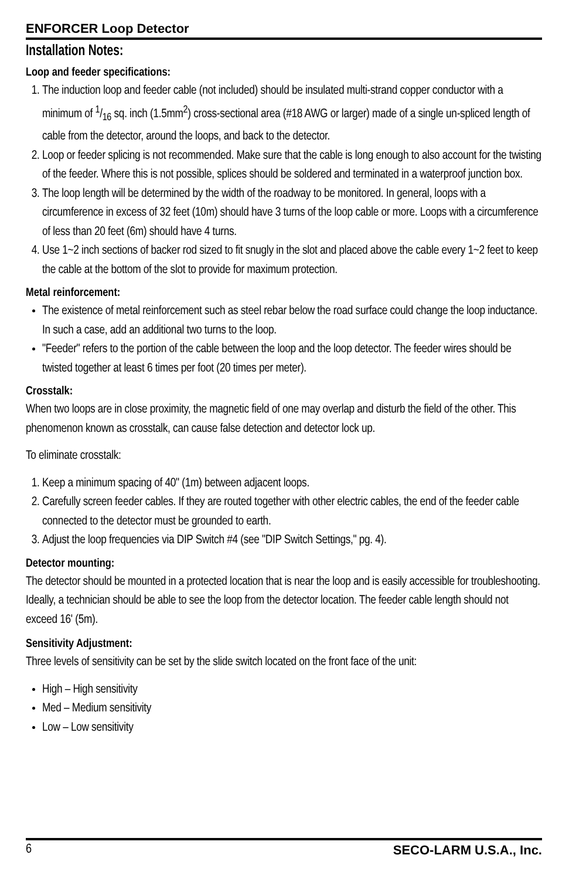ENFORCER Loop Detector
Installation Notes:
Loop and feeder specifications:
1. The induction loop and feeder cable (not included) should be insulated multi-strand copper conductor with a minimum of 1/16 sq. inch (1.5mm<sup>2</sup>) cross-sectional area (#18 AWG or larger) made of a single un-spliced length of cable from the detector, around the loops, and back to the detector.
2. Loop or feeder splicing is not recommended. Make sure that the cable is long enough to also account for the twisting of the feeder. Where this is not possible, splices should be soldered and terminated in a waterproof junction box.
3. The loop length will be determined by the width of the roadway to be monitored. In general, loops with a circumference in excess of 32 feet (10m) should have 3 turns of the loop cable or more. Loops with a circumference of less than 20 feet (6m) should have 4 turns.
4. Use 1~2 inch sections of backer rod sized to fit snugly in the slot and placed above the cable every 1~2 feet to keep the cable at the bottom of the slot to provide for maximum protection.
Metal reinforcement:
The existence of metal reinforcement such as steel rebar below the road surface could change the loop inductance. In such a case, add an additional two turns to the loop.
"Feeder" refers to the portion of the cable between the loop and the loop detector. The feeder wires should be twisted together at least 6 times per foot (20 times per meter).
Crosstalk:
When two loops are in close proximity, the magnetic field of one may overlap and disturb the field of the other. This phenomenon known as crosstalk, can cause false detection and detector lock up.
To eliminate crosstalk:
1. Keep a minimum spacing of 40" (1m) between adjacent loops.
2. Carefully screen feeder cables. If they are routed together with other electric cables, the end of the feeder cable connected to the detector must be grounded to earth.
3. Adjust the loop frequencies via DIP Switch #4 (see "DIP Switch Settings," pg. 4).
Detector mounting:
The detector should be mounted in a protected location that is near the loop and is easily accessible for troubleshooting. Ideally, a technician should be able to see the loop from the detector location. The feeder cable length should not exceed 16' (5m).
Sensitivity Adjustment:
Three levels of sensitivity can be set by the slide switch located on the front face of the unit:
High – High sensitivity
Med – Medium sensitivity
Low – Low sensitivity
6 SECO-LARM U.S.A., Inc.